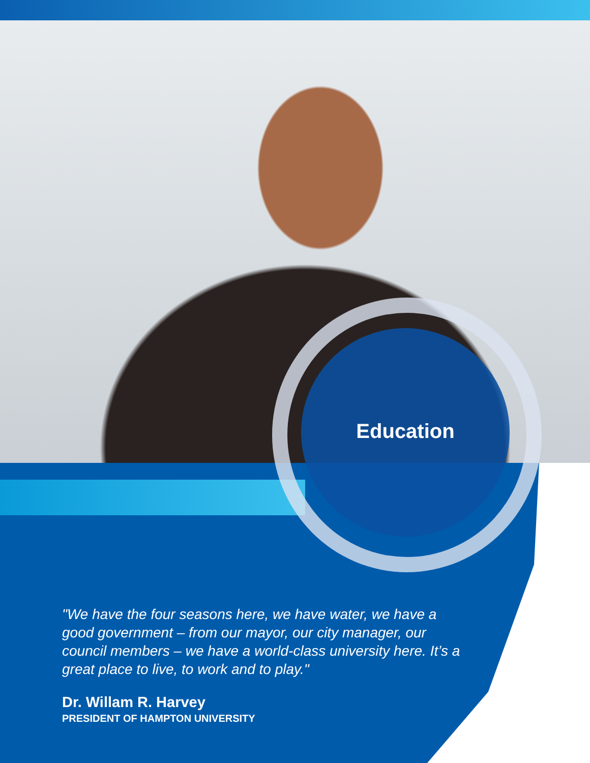Education
"We have the four seasons here, we have water, we have a good government – from our mayor, our city manager, our council members – we have a world-class university here. It’s a great place to live, to work and to play."
Dr. Willam R. Harvey
PRESIDENT OF HAMPTON UNIVERSITY